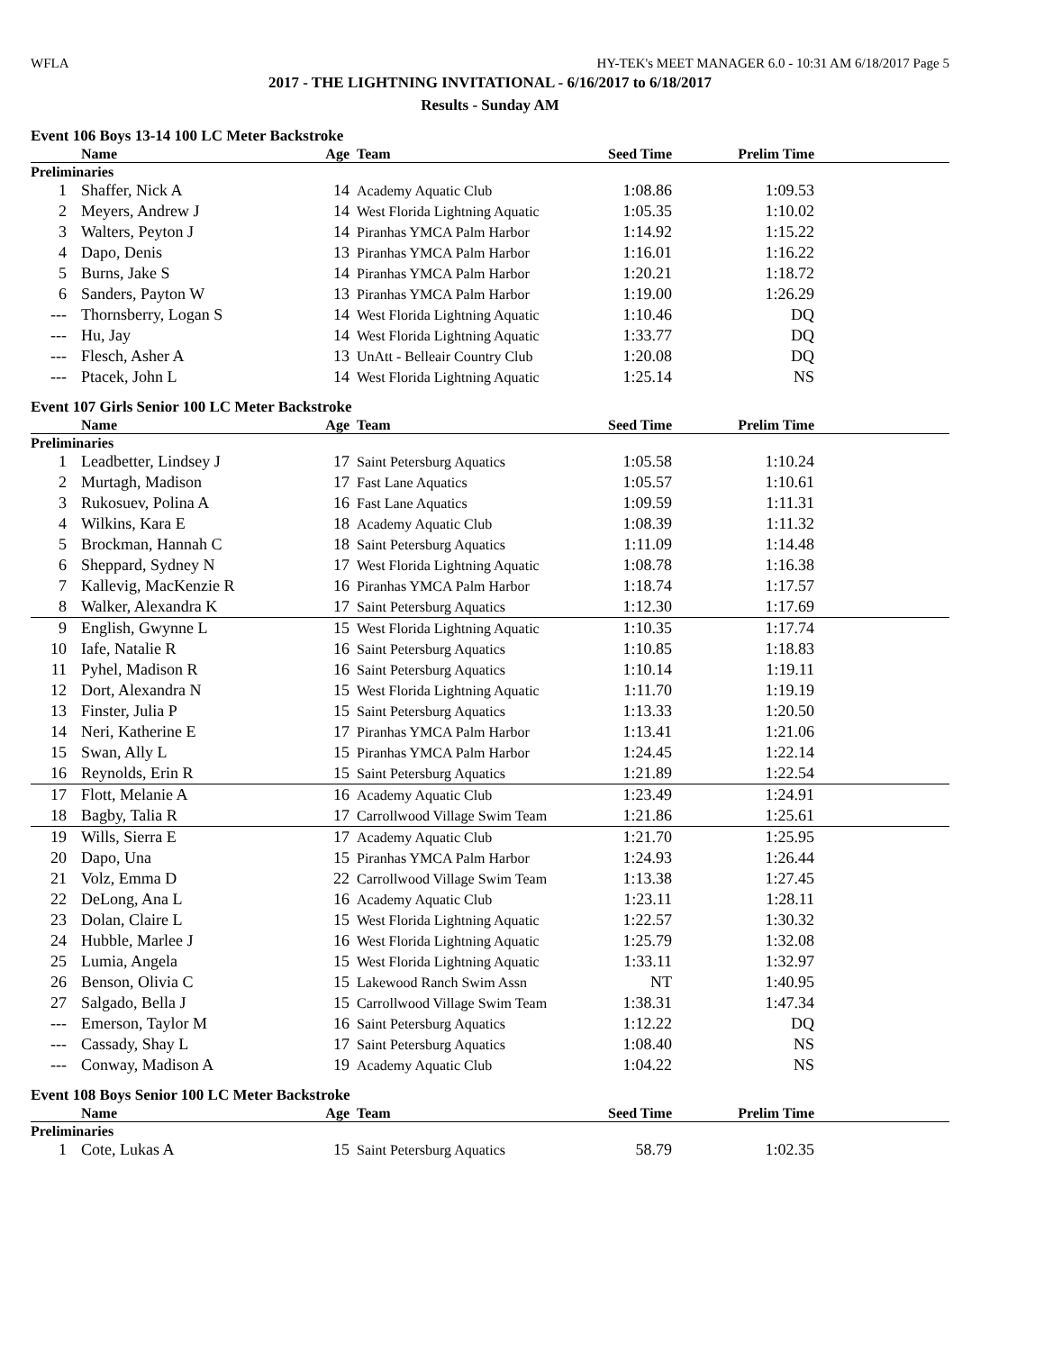WFLA HY-TEK's MEET MANAGER 6.0 - 10:31 AM 6/18/2017 Page 5
2017 - THE LIGHTNING INVITATIONAL - 6/16/2017 to 6/18/2017
Results - Sunday AM
Event 106 Boys 13-14 100 LC Meter Backstroke
| | Name | Age | Team | Seed Time | Prelim Time | |
| --- | --- | --- | --- | --- | --- | --- |
| Preliminaries | | | | | | |
| 1 | Shaffer, Nick A | 14 | Academy Aquatic Club | 1:08.86 | 1:09.53 | |
| 2 | Meyers, Andrew J | 14 | West Florida Lightning Aquatic | 1:05.35 | 1:10.02 | |
| 3 | Walters, Peyton J | 14 | Piranhas YMCA Palm Harbor | 1:14.92 | 1:15.22 | |
| 4 | Dapo, Denis | 13 | Piranhas YMCA Palm Harbor | 1:16.01 | 1:16.22 | |
| 5 | Burns, Jake S | 14 | Piranhas YMCA Palm Harbor | 1:20.21 | 1:18.72 | |
| 6 | Sanders, Payton W | 13 | Piranhas YMCA Palm Harbor | 1:19.00 | 1:26.29 | |
| --- | Thornsberry, Logan S | 14 | West Florida Lightning Aquatic | 1:10.46 | DQ | |
| --- | Hu, Jay | 14 | West Florida Lightning Aquatic | 1:33.77 | DQ | |
| --- | Flesch, Asher A | 13 | UnAtt - Belleair Country Club | 1:20.08 | DQ | |
| --- | Ptacek, John L | 14 | West Florida Lightning Aquatic | 1:25.14 | NS | |
Event 107 Girls Senior 100 LC Meter Backstroke
| | Name | Age | Team | Seed Time | Prelim Time | |
| --- | --- | --- | --- | --- | --- | --- |
| Preliminaries | | | | | | |
| 1 | Leadbetter, Lindsey J | 17 | Saint Petersburg Aquatics | 1:05.58 | 1:10.24 | |
| 2 | Murtagh, Madison | 17 | Fast Lane Aquatics | 1:05.57 | 1:10.61 | |
| 3 | Rukosuev, Polina A | 16 | Fast Lane Aquatics | 1:09.59 | 1:11.31 | |
| 4 | Wilkins, Kara E | 18 | Academy Aquatic Club | 1:08.39 | 1:11.32 | |
| 5 | Brockman, Hannah C | 18 | Saint Petersburg Aquatics | 1:11.09 | 1:14.48 | |
| 6 | Sheppard, Sydney N | 17 | West Florida Lightning Aquatic | 1:08.78 | 1:16.38 | |
| 7 | Kallevig, MacKenzie R | 16 | Piranhas YMCA Palm Harbor | 1:18.74 | 1:17.57 | |
| 8 | Walker, Alexandra K | 17 | Saint Petersburg Aquatics | 1:12.30 | 1:17.69 | |
| 9 | English, Gwynne L | 15 | West Florida Lightning Aquatic | 1:10.35 | 1:17.74 | |
| 10 | Iafe, Natalie R | 16 | Saint Petersburg Aquatics | 1:10.85 | 1:18.83 | |
| 11 | Pyhel, Madison R | 16 | Saint Petersburg Aquatics | 1:10.14 | 1:19.11 | |
| 12 | Dort, Alexandra N | 15 | West Florida Lightning Aquatic | 1:11.70 | 1:19.19 | |
| 13 | Finster, Julia P | 15 | Saint Petersburg Aquatics | 1:13.33 | 1:20.50 | |
| 14 | Neri, Katherine E | 17 | Piranhas YMCA Palm Harbor | 1:13.41 | 1:21.06 | |
| 15 | Swan, Ally L | 15 | Piranhas YMCA Palm Harbor | 1:24.45 | 1:22.14 | |
| 16 | Reynolds, Erin R | 15 | Saint Petersburg Aquatics | 1:21.89 | 1:22.54 | |
| 17 | Flott, Melanie A | 16 | Academy Aquatic Club | 1:23.49 | 1:24.91 | |
| 18 | Bagby, Talia R | 17 | Carrollwood Village Swim Team | 1:21.86 | 1:25.61 | |
| 19 | Wills, Sierra E | 17 | Academy Aquatic Club | 1:21.70 | 1:25.95 | |
| 20 | Dapo, Una | 15 | Piranhas YMCA Palm Harbor | 1:24.93 | 1:26.44 | |
| 21 | Volz, Emma D | 22 | Carrollwood Village Swim Team | 1:13.38 | 1:27.45 | |
| 22 | DeLong, Ana L | 16 | Academy Aquatic Club | 1:23.11 | 1:28.11 | |
| 23 | Dolan, Claire L | 15 | West Florida Lightning Aquatic | 1:22.57 | 1:30.32 | |
| 24 | Hubble, Marlee J | 16 | West Florida Lightning Aquatic | 1:25.79 | 1:32.08 | |
| 25 | Lumia, Angela | 15 | West Florida Lightning Aquatic | 1:33.11 | 1:32.97 | |
| 26 | Benson, Olivia C | 15 | Lakewood Ranch Swim Assn | NT | 1:40.95 | |
| 27 | Salgado, Bella J | 15 | Carrollwood Village Swim Team | 1:38.31 | 1:47.34 | |
| --- | Emerson, Taylor M | 16 | Saint Petersburg Aquatics | 1:12.22 | DQ | |
| --- | Cassady, Shay L | 17 | Saint Petersburg Aquatics | 1:08.40 | NS | |
| --- | Conway, Madison A | 19 | Academy Aquatic Club | 1:04.22 | NS | |
Event 108 Boys Senior 100 LC Meter Backstroke
| | Name | Age | Team | Seed Time | Prelim Time | |
| --- | --- | --- | --- | --- | --- | --- |
| Preliminaries | | | | | | |
| 1 | Cote, Lukas A | 15 | Saint Petersburg Aquatics | 58.79 | 1:02.35 | |